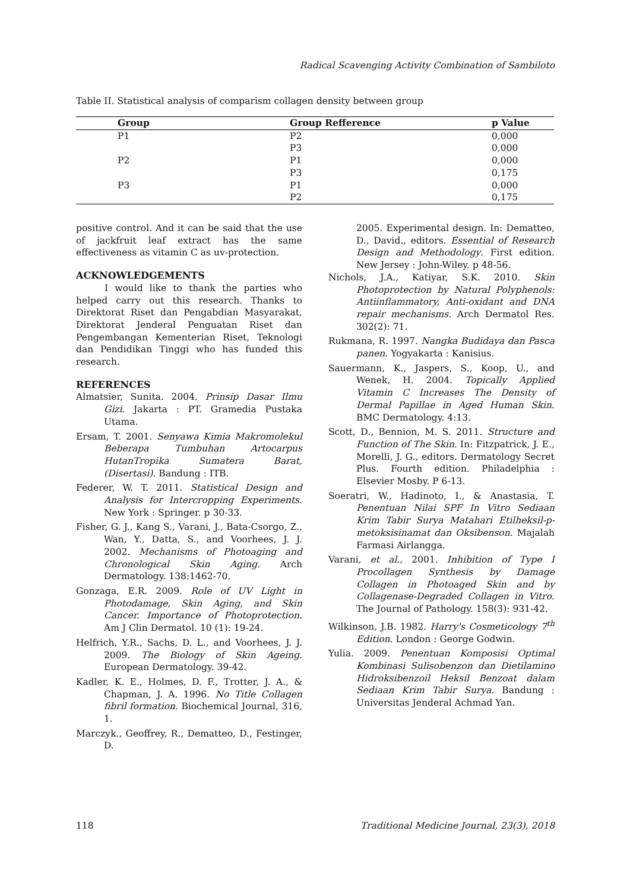Radical Scavenging Activity Combination of Sambiloto
Table II. Statistical analysis of comparism collagen density between group
| Group | Group Refference | p Value |
| --- | --- | --- |
| P1 | P2 | 0,000 |
| | P3 | 0,000 |
| P2 | P1 | 0,000 |
| | P3 | 0,175 |
| P3 | P1 | 0,000 |
| | P2 | 0,175 |
positive control. And it can be said that the use of jackfruit leaf extract has the same effectiveness as vitamin C as uv-protection.
ACKNOWLEDGEMENTS
I would like to thank the parties who helped carry out this research. Thanks to Direktorat Riset dan Pengabdian Masyarakat, Direktorat Jenderal Penguatan Riset dan Pengembangan Kementerian Riset, Teknologi dan Pendidikan Tinggi who has funded this research.
REFERENCES
Almatsier, Sunita. 2004. Prinsip Dasar Ilmu Gizi. Jakarta : PT. Gramedia Pustaka Utama.
Ersam, T. 2001. Senyawa Kimia Makromolekul Beberapa Tumbuhan Artocarpus HutanTropika Sumatera Barat, (Disertasi). Bandung : ITB.
Federer, W. T. 2011. Statistical Design and Analysis for Intercropping Experiments. New York : Springer. p 30-33.
Fisher, G. J., Kang S., Varani, J., Bata-Csorgo, Z., Wan, Y., Datta, S., and Voorhees, J. J. 2002. Mechanisms of Photoaging and Chronological Skin Aging. Arch Dermatology. 138:1462-70.
Gonzaga, E.R. 2009. Role of UV Light in Photodamage, Skin Aging, and Skin Cancer. Importance of Photoprotection. Am J Clin Dermatol. 10 (1): 19-24.
Helfrich, Y.R., Sachs, D. L., and Voorhees, J. J. 2009. The Biology of Skin Ageing. European Dermatology. 39-42.
Kadler, K. E., Holmes, D. F., Trotter, J. A., & Chapman, J. A. 1996. No Title Collagen fibril formation. Biochemical Journal, 316, 1.
Marczyk., Geoffrey, R., Dematteo, D., Festinger, D.
2005. Experimental design. In: Dematteo, D., David., editors. Essential of Research Design and Methodology. First edition. New Jersey : John-Wiley. p 48-56.
Nichols, J.A., Katiyar, S.K. 2010. Skin Photoprotection by Natural Polyphenols: Antiinflammatory, Anti-oxidant and DNA repair mechanisms. Arch Dermatol Res. 302(2): 71.
Rukmana, R. 1997. Nangka Budidaya dan Pasca panen. Yogyakarta : Kanisius.
Sauermann, K., Jaspers, S., Koop, U., and Wenek, H. 2004. Topically Applied Vitamin C Increases The Density of Dermal Papillae in Aged Human Skin. BMC Dermatology. 4:13.
Scott, D., Bennion, M. S. 2011. Structure and Function of The Skin. In: Fitzpatrick, J. E., Morelli, J. G., editors. Dermatology Secret Plus. Fourth edition. Philadelphia : Elsevier Mosby. P 6-13.
Soeratri, W., Hadinoto, I., & Anastasia, T. Penentuan Nilai SPF In Vitro Sediaan Krim Tabir Surya Matahari Etilheksil-p-metoksisinamat dan Oksibenson. Majalah Farmasi Airlangga.
Varani, et al., 2001. Inhibition of Type I Procollagen Synthesis by Damage Collagen in Photoaged Skin and by Collagenase-Degraded Collagen in Vitro. The Journal of Pathology. 158(3): 931-42.
Wilkinson, J.B. 1982. Harry's Cosmeticology 7<sup>th</sup> Edition. London : George Godwin.
Yulia. 2009. Penentuan Komposisi Optimal Kombinasi Sulisobenzon dan Dietilamino Hidroksibenzoil Heksil Benzoat dalam Sediaan Krim Tabir Surya. Bandung : Universitas Jenderal Achmad Yan.
118 Traditional Medicine Journal, 23(3), 2018